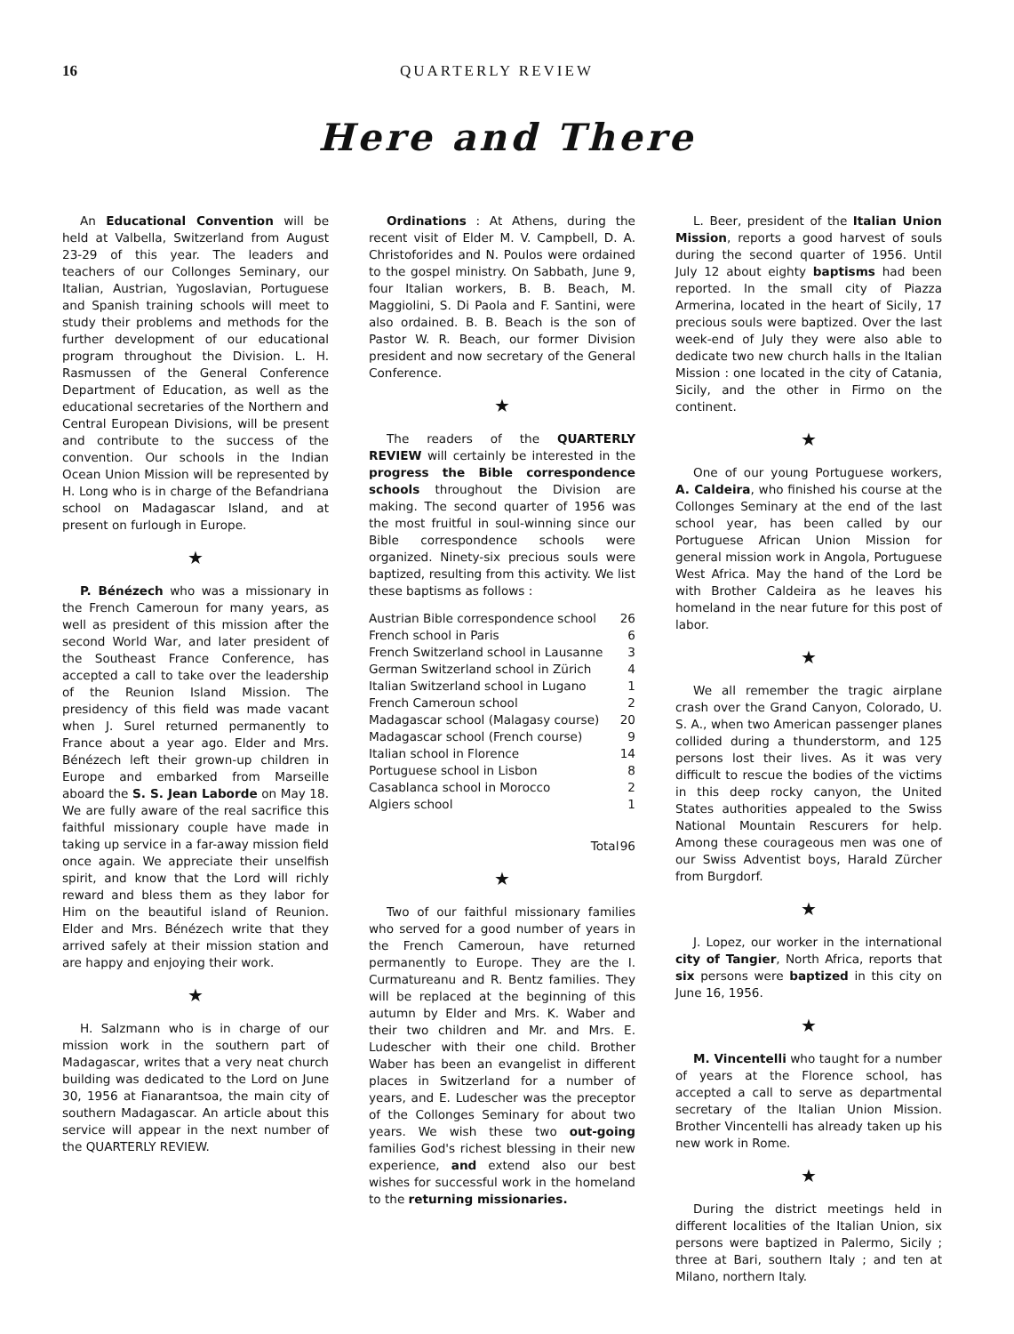16 QUARTERLY REVIEW
Here and There
An Educational Convention will be held at Valbella, Switzerland from August 23-29 of this year. The leaders and teachers of our Collonges Seminary, our Italian, Austrian, Yugoslavian, Portuguese and Spanish training schools will meet to study their problems and methods for the further development of our educational program throughout the Division. L. H. Rasmussen of the General Conference Department of Education, as well as the educational secretaries of the Northern and Central European Divisions, will be present and contribute to the success of the convention. Our schools in the Indian Ocean Union Mission will be represented by H. Long who is in charge of the Befandriana school on Madagascar Island, and at present on furlough in Europe.
★
P. Bénézech who was a missionary in the French Cameroun for many years, as well as president of this mission after the second World War, and later president of the Southeast France Conference, has accepted a call to take over the leadership of the Reunion Island Mission. The presidency of this field was made vacant when J. Surel returned permanently to France about a year ago. Elder and Mrs. Bénézech left their grown-up children in Europe and embarked from Marseille aboard the S. S. Jean Laborde on May 18. We are fully aware of the real sacrifice this faithful missionary couple have made in taking up service in a far-away mission field once again. We appreciate their unselfish spirit, and know that the Lord will richly reward and bless them as they labor for Him on the beautiful island of Reunion. Elder and Mrs. Bénézech write that they arrived safely at their mission station and are happy and enjoying their work.
★
H. Salzmann who is in charge of our mission work in the southern part of Madagascar, writes that a very neat church building was dedicated to the Lord on June 30, 1956 at Fianarantsoa, the main city of southern Madagascar. An article about this service will appear in the next number of the QUARTERLY REVIEW.
Ordinations : At Athens, during the recent visit of Elder M. V. Campbell, D. A. Christoforides and N. Poulos were ordained to the gospel ministry. On Sabbath, June 9, four Italian workers, B. B. Beach, M. Maggiolini, S. Di Paola and F. Santini, were also ordained. B. B. Beach is the son of Pastor W. R. Beach, our former Division president and now secretary of the General Conference.
★
The readers of the QUARTERLY REVIEW will certainly be interested in the progress the Bible correspondence schools throughout the Division are making. The second quarter of 1956 was the most fruitful in soul-winning since our Bible correspondence schools were organized. Ninety-six precious souls were baptized, resulting from this activity. We list these baptisms as follows :
| Austrian Bible correspondence school | 26 |
| French school in Paris | 6 |
| French Switzerland school in Lausanne | 3 |
| German Switzerland school in Zürich | 4 |
| Italian Switzerland school in Lugano | 1 |
| French Cameroun school | 2 |
| Madagascar school (Malagasy course) | 20 |
| Madagascar school (French course) | 9 |
| Italian school in Florence | 14 |
| Portuguese school in Lisbon | 8 |
| Casablanca school in Morocco | 2 |
| Algiers school | 1 |
| Total | 96 |
★
Two of our faithful missionary families who served for a good number of years in the French Cameroun, have returned permanently to Europe. They are the I. Curmatureanu and R. Bentz families. They will be replaced at the beginning of this autumn by Elder and Mrs. K. Waber and their two children and Mr. and Mrs. E. Ludescher with their one child. Brother Waber has been an evangelist in different places in Switzerland for a number of years, and E. Ludescher was the preceptor of the Collonges Seminary for about two years. We wish these two out-going families God's richest blessing in their new experience, and extend also our best wishes for successful work in the homeland to the returning missionaries.
L. Beer, president of the Italian Union Mission, reports a good harvest of souls during the second quarter of 1956. Until July 12 about eighty baptisms had been reported. In the small city of Piazza Armerina, located in the heart of Sicily, 17 precious souls were baptized. Over the last week-end of July they were also able to dedicate two new church halls in the Italian Mission : one located in the city of Catania, Sicily, and the other in Firmo on the continent.
★
One of our young Portuguese workers, A. Caldeira, who finished his course at the Collonges Seminary at the end of the last school year, has been called by our Portuguese African Union Mission for general mission work in Angola, Portuguese West Africa. May the hand of the Lord be with Brother Caldeira as he leaves his homeland in the near future for this post of labor.
★
We all remember the tragic airplane crash over the Grand Canyon, Colorado, U. S. A., when two American passenger planes collided during a thunderstorm, and 125 persons lost their lives. As it was very difficult to rescue the bodies of the victims in this deep rocky canyon, the United States authorities appealed to the Swiss National Mountain Rescurers for help. Among these courageous men was one of our Swiss Adventist boys, Harald Zürcher from Burgdorf.
★
J. Lopez, our worker in the international city of Tangier, North Africa, reports that six persons were baptized in this city on June 16, 1956.
★
M. Vincentelli who taught for a number of years at the Florence school, has accepted a call to serve as departmental secretary of the Italian Union Mission. Brother Vincentelli has already taken up his new work in Rome.
★
During the district meetings held in different localities of the Italian Union, six persons were baptized in Palermo, Sicily ; three at Bari, southern Italy ; and ten at Milano, northern Italy.